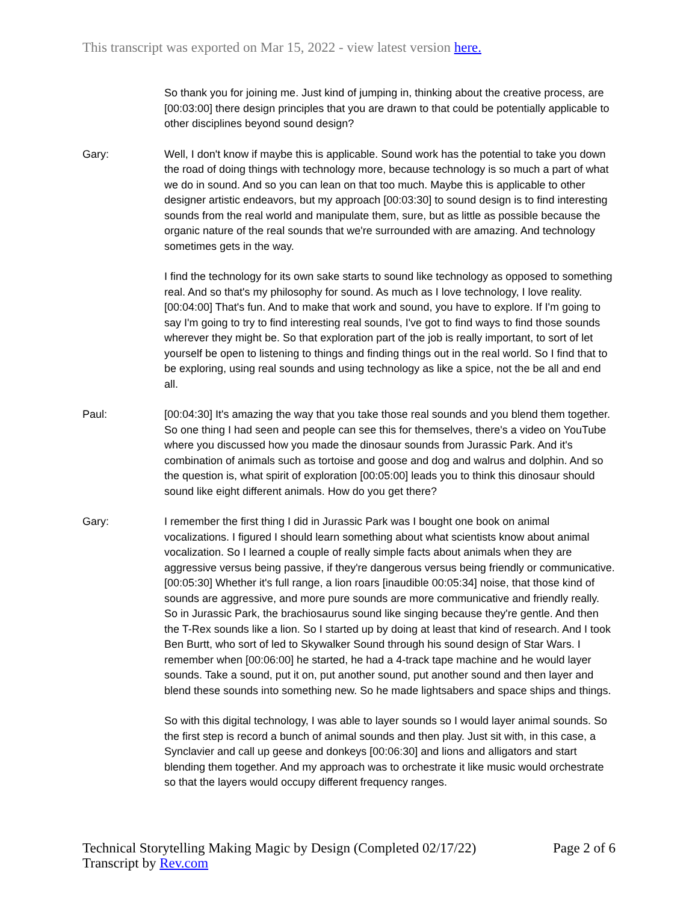This transcript was exported on Mar 15, 2022 - view latest version here.
So thank you for joining me. Just kind of jumping in, thinking about the creative process, are [00:03:00] there design principles that you are drawn to that could be potentially applicable to other disciplines beyond sound design?
Gary: Well, I don't know if maybe this is applicable. Sound work has the potential to take you down the road of doing things with technology more, because technology is so much a part of what we do in sound. And so you can lean on that too much. Maybe this is applicable to other designer artistic endeavors, but my approach [00:03:30] to sound design is to find interesting sounds from the real world and manipulate them, sure, but as little as possible because the organic nature of the real sounds that we're surrounded with are amazing. And technology sometimes gets in the way.
I find the technology for its own sake starts to sound like technology as opposed to something real. And so that's my philosophy for sound. As much as I love technology, I love reality. [00:04:00] That's fun. And to make that work and sound, you have to explore. If I'm going to say I'm going to try to find interesting real sounds, I've got to find ways to find those sounds wherever they might be. So that exploration part of the job is really important, to sort of let yourself be open to listening to things and finding things out in the real world. So I find that to be exploring, using real sounds and using technology as like a spice, not the be all and end all.
Paul: [00:04:30] It's amazing the way that you take those real sounds and you blend them together. So one thing I had seen and people can see this for themselves, there's a video on YouTube where you discussed how you made the dinosaur sounds from Jurassic Park. And it's combination of animals such as tortoise and goose and dog and walrus and dolphin. And so the question is, what spirit of exploration [00:05:00] leads you to think this dinosaur should sound like eight different animals. How do you get there?
Gary: I remember the first thing I did in Jurassic Park was I bought one book on animal vocalizations. I figured I should learn something about what scientists know about animal vocalization. So I learned a couple of really simple facts about animals when they are aggressive versus being passive, if they're dangerous versus being friendly or communicative. [00:05:30] Whether it's full range, a lion roars [inaudible 00:05:34] noise, that those kind of sounds are aggressive, and more pure sounds are more communicative and friendly really. So in Jurassic Park, the brachiosaurus sound like singing because they're gentle. And then the T-Rex sounds like a lion. So I started up by doing at least that kind of research. And I took Ben Burtt, who sort of led to Skywalker Sound through his sound design of Star Wars. I remember when [00:06:00] he started, he had a 4-track tape machine and he would layer sounds. Take a sound, put it on, put another sound, put another sound and then layer and blend these sounds into something new. So he made lightsabers and space ships and things.
So with this digital technology, I was able to layer sounds so I would layer animal sounds. So the first step is record a bunch of animal sounds and then play. Just sit with, in this case, a Synclavier and call up geese and donkeys [00:06:30] and lions and alligators and start blending them together. And my approach was to orchestrate it like music would orchestrate so that the layers would occupy different frequency ranges.
Technical Storytelling Making Magic by Design (Completed 02/17/22)
Transcript by Rev.com
Page 2 of 6